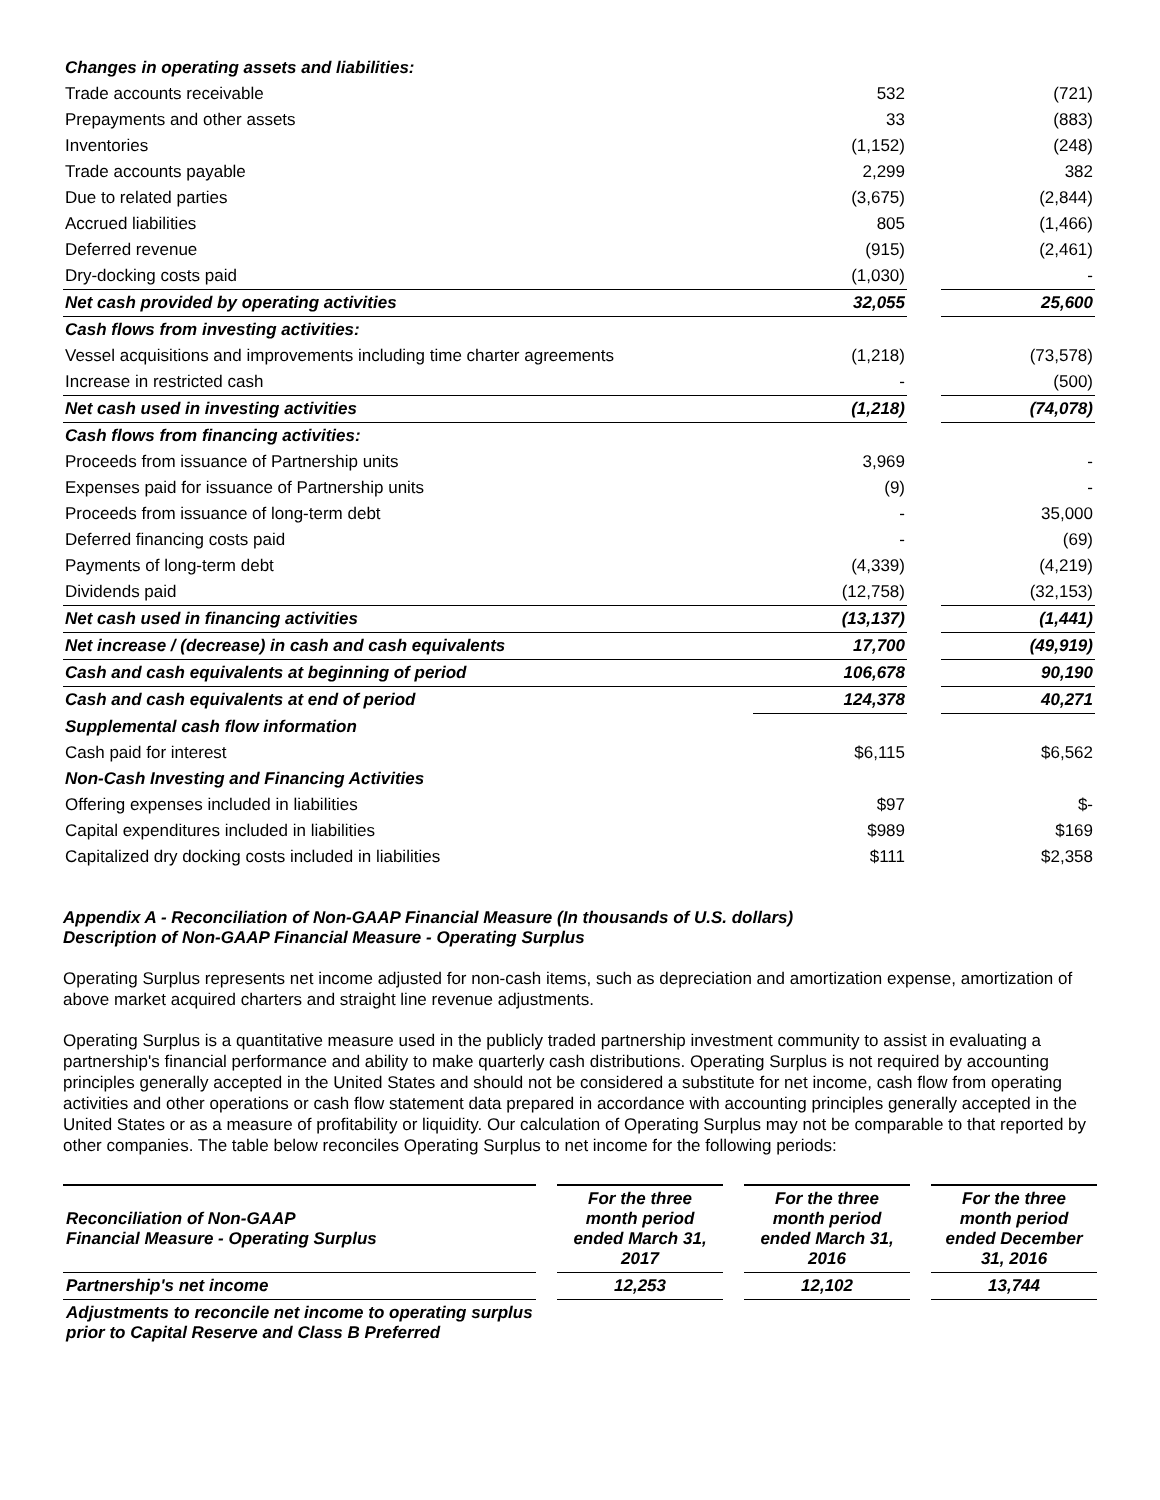| Changes in operating assets and liabilities: | | | |
| Trade accounts receivable | 532 | | (721) |
| Prepayments and other assets | 33 | | (883) |
| Inventories | (1,152) | | (248) |
| Trade accounts payable | 2,299 | | 382 |
| Due to related parties | (3,675) | | (2,844) |
| Accrued liabilities | 805 | | (1,466) |
| Deferred revenue | (915) | | (2,461) |
| Dry-docking costs paid | (1,030) | | - |
| Net cash provided by operating activities | 32,055 | | 25,600 |
| Cash flows from investing activities: | | | |
| Vessel acquisitions and improvements including time charter agreements | (1,218) | | (73,578) |
| Increase in restricted cash | - | | (500) |
| Net cash used in investing activities | (1,218) | | (74,078) |
| Cash flows from financing activities: | | | |
| Proceeds from issuance of Partnership units | 3,969 | | - |
| Expenses paid for issuance of Partnership units | (9) | | - |
| Proceeds from issuance of long-term debt | - | | 35,000 |
| Deferred financing costs paid | - | | (69) |
| Payments of long-term debt | (4,339) | | (4,219) |
| Dividends paid | (12,758) | | (32,153) |
| Net cash used in financing activities | (13,137) | | (1,441) |
| Net increase / (decrease) in cash and cash equivalents | 17,700 | | (49,919) |
| Cash and cash equivalents at beginning of period | 106,678 | | 90,190 |
| Cash and cash equivalents at end of period | 124,378 | | 40,271 |
| Supplemental cash flow information | | | |
| Cash paid for interest | $6,115 | | $6,562 |
| Non-Cash Investing and Financing Activities | | | |
| Offering expenses included in liabilities | $97 | | $- |
| Capital expenditures included in liabilities | $989 | | $169 |
| Capitalized dry docking costs included in liabilities | $111 | | $2,358 |
Appendix A - Reconciliation of Non-GAAP Financial Measure (In thousands of U.S. dollars)
Description of Non-GAAP Financial Measure - Operating Surplus
Operating Surplus represents net income adjusted for non-cash items, such as depreciation and amortization expense, amortization of above market acquired charters and straight line revenue adjustments.
Operating Surplus is a quantitative measure used in the publicly traded partnership investment community to assist in evaluating a partnership's financial performance and ability to make quarterly cash distributions. Operating Surplus is not required by accounting principles generally accepted in the United States and should not be considered a substitute for net income, cash flow from operating activities and other operations or cash flow statement data prepared in accordance with accounting principles generally accepted in the United States or as a measure of profitability or liquidity. Our calculation of Operating Surplus may not be comparable to that reported by other companies. The table below reconciles Operating Surplus to net income for the following periods:
| Reconciliation of Non-GAAP Financial Measure - Operating Surplus | | For the three month period ended March 31, 2017 | | For the three month period ended March 31, 2016 | | For the three month period ended December 31, 2016 |
| Partnership's net income | | 12,253 | | 12,102 | | 13,744 |
| Adjustments to reconcile net income to operating surplus prior to Capital Reserve and Class B Preferred | | | | | | |